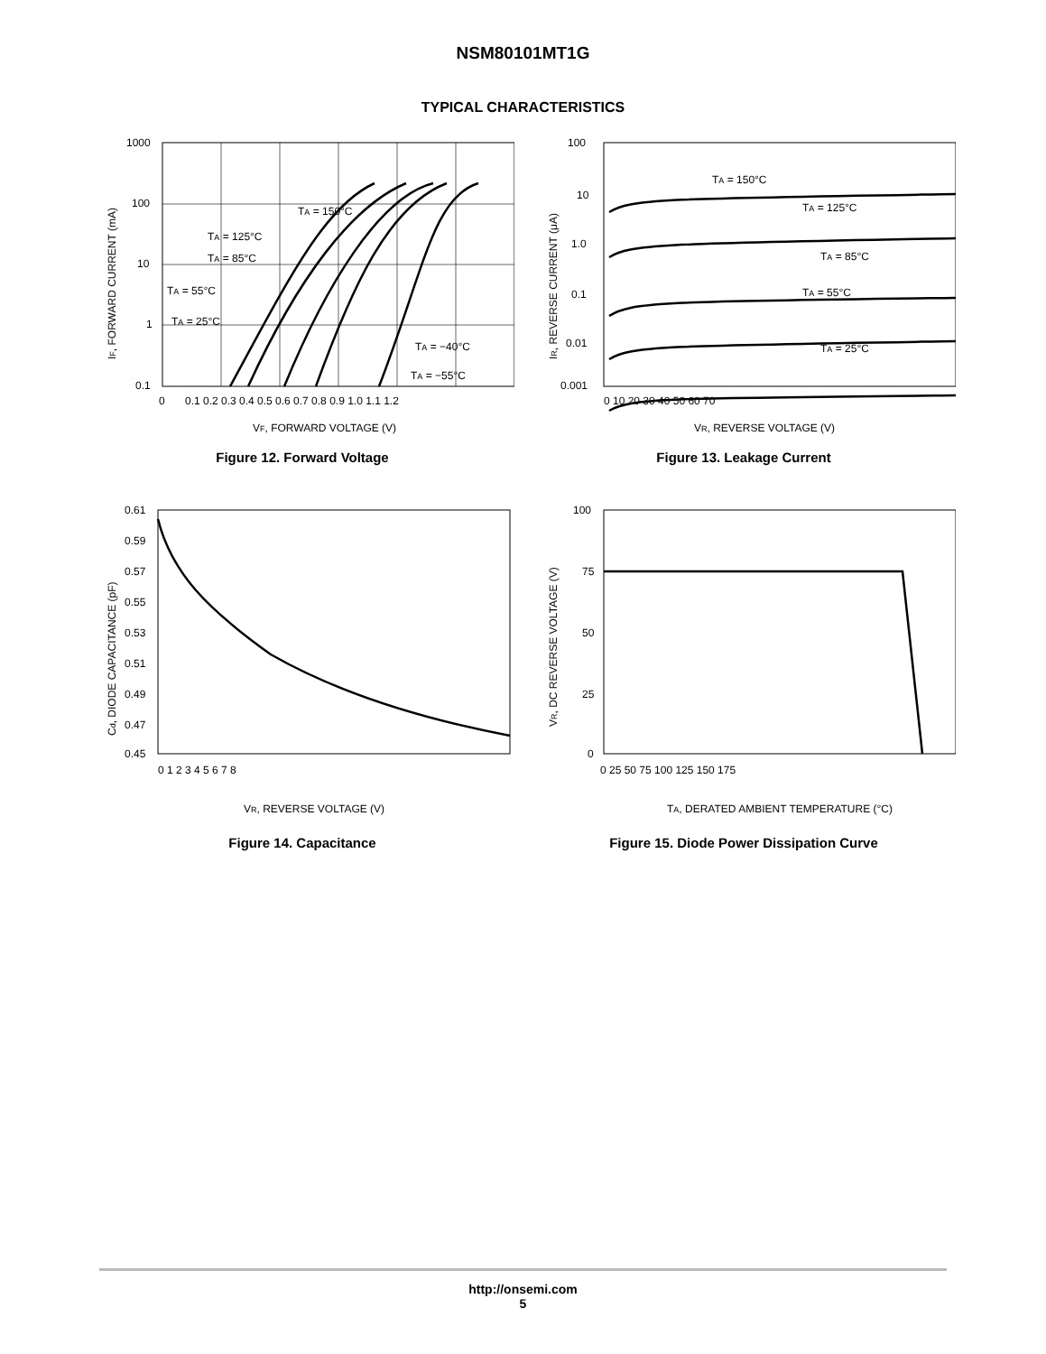NSM80101MT1G
TYPICAL CHARACTERISTICS
1000
100
10
1
0.1
0
0.1 0.2 0.3 0.4 0.5 0.6 0.7 0.8 0.9 1.0 1.1 1.2
VF, FORWARD VOLTAGE (V)
IF, FORWARD CURRENT (mA)
TA = 150°C
TA = 125°C
TA = 85°C
TA = 55°C
TA = 25°C
TA = −40°C
TA = −55°C
Figure 12. Forward Voltage
100
10
1.0
0.1
0.01
0.001
0 10 20 30 40 50 60 70
VR, REVERSE VOLTAGE (V)
IR, REVERSE CURRENT (μA)
TA = 150°C
TA = 125°C
TA = 85°C
TA = 55°C
TA = 25°C
Figure 13. Leakage Current
0.61
0.59
0.57
0.55
0.53
0.51
0.49
0.47
0.45
0 1 2 3 4 5 6 7 8
VR, REVERSE VOLTAGE (V)
Cd, DIODE CAPACITANCE (pF)
Figure 14. Capacitance
100
75
50
25
0
0 25 50 75 100 125 150 175
TA, DERATED AMBIENT TEMPERATURE (°C)
VR, DC REVERSE VOLTAGE (V)
Figure 15. Diode Power Dissipation Curve
http://onsemi.com
5